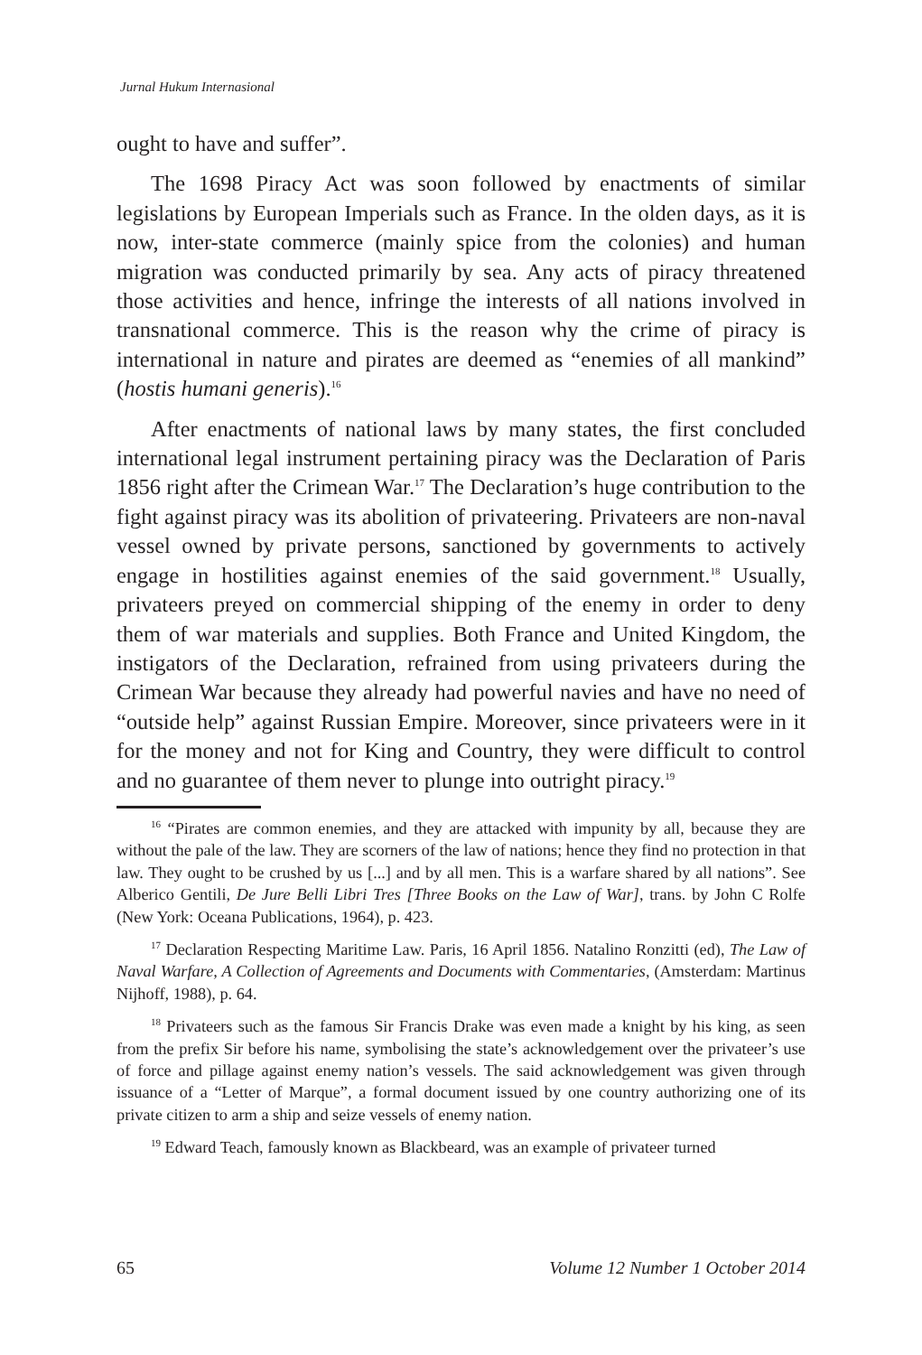Jurnal Hukum Internasional
ought to have and suffer”.
The 1698 Piracy Act was soon followed by enactments of similar legislations by European Imperials such as France. In the olden days, as it is now, inter-state commerce (mainly spice from the colonies) and human migration was conducted primarily by sea. Any acts of piracy threatened those activities and hence, infringe the interests of all nations involved in transnational commerce. This is the reason why the crime of piracy is international in nature and pirates are deemed as “enemies of all mankind” (hostis humani generis).<sup>16</sup>
After enactments of national laws by many states, the first concluded international legal instrument pertaining piracy was the Declaration of Paris 1856 right after the Crimean War.<sup>17</sup> The Declaration’s huge contribution to the fight against piracy was its abolition of privateering. Privateers are non-naval vessel owned by private persons, sanctioned by governments to actively engage in hostilities against enemies of the said government.<sup>18</sup> Usually, privateers preyed on commercial shipping of the enemy in order to deny them of war materials and supplies. Both France and United Kingdom, the instigators of the Declaration, refrained from using privateers during the Crimean War because they already had powerful navies and have no need of “outside help” against Russian Empire. Moreover, since privateers were in it for the money and not for King and Country, they were difficult to control and no guarantee of them never to plunge into outright piracy.<sup>19</sup>
<sup>16</sup> “Pirates are common enemies, and they are attacked with impunity by all, because they are without the pale of the law. They are scorners of the law of nations; hence they find no protection in that law. They ought to be crushed by us [...] and by all men. This is a warfare shared by all nations”. See Alberico Gentili, De Jure Belli Libri Tres [Three Books on the Law of War], trans. by John C Rolfe (New York: Oceana Publications, 1964), p. 423.
<sup>17</sup> Declaration Respecting Maritime Law. Paris, 16 April 1856. Natalino Ronzitti (ed), The Law of Naval Warfare, A Collection of Agreements and Documents with Commentaries, (Amsterdam: Martinus Nijhoff, 1988), p. 64.
<sup>18</sup> Privateers such as the famous Sir Francis Drake was even made a knight by his king, as seen from the prefix Sir before his name, symbolising the state’s acknowledgement over the privateer’s use of force and pillage against enemy nation’s vessels. The said acknowledgement was given through issuance of a “Letter of Marque”, a formal document issued by one country authorizing one of its private citizen to arm a ship and seize vessels of enemy nation.
<sup>19</sup> Edward Teach, famously known as Blackbeard, was an example of privateer turned
65 Volume 12 Number 1 October 2014